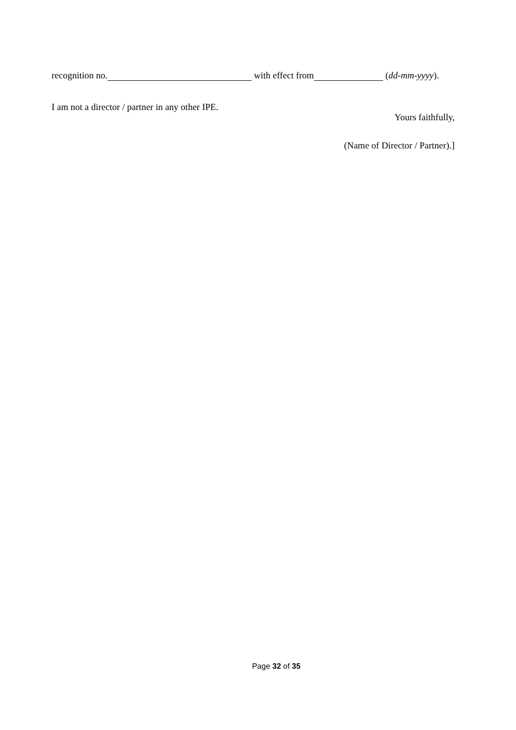recognition no. with effect from (dd-mm-yyyy).
I am not a director / partner in any other IPE.
Yours faithfully,
(Name of Director / Partner).]
Page 32 of 35